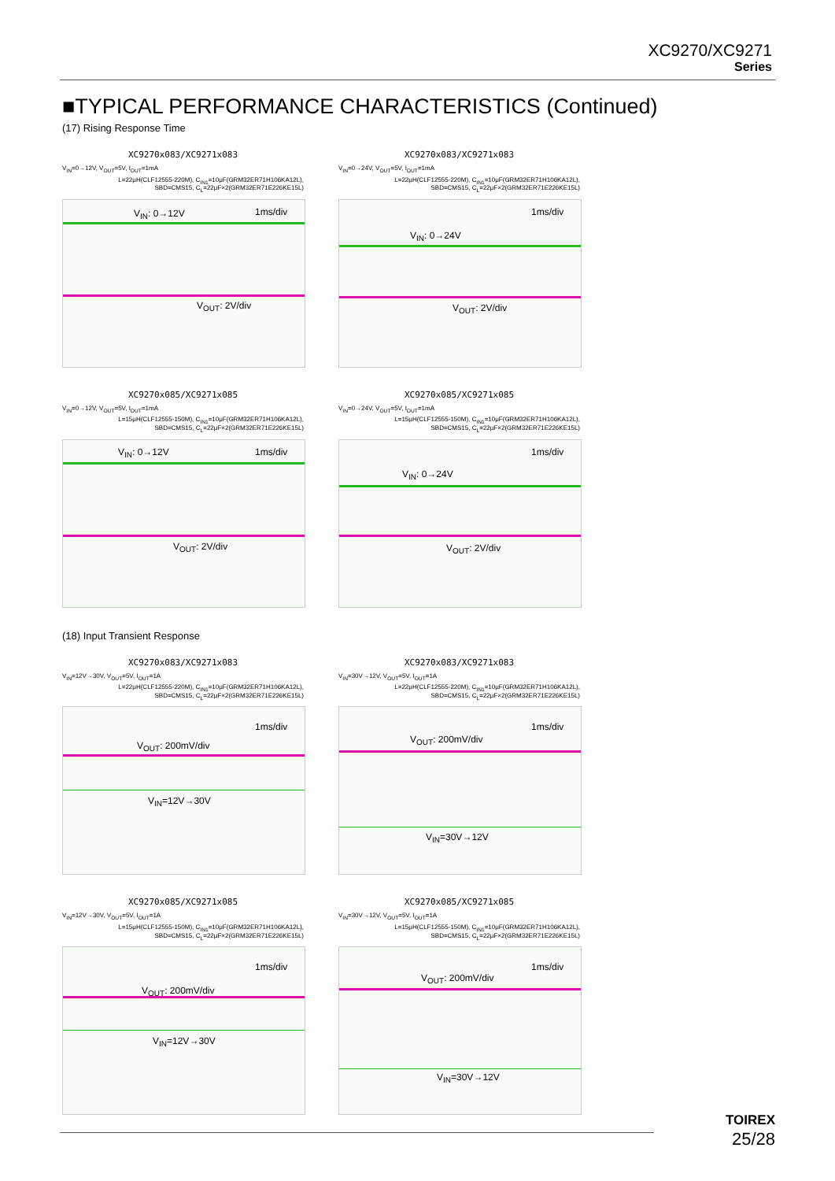XC9270/XC9271
Series
■TYPICAL PERFORMANCE CHARACTERISTICS (Continued)
(17) Rising Response Time
XC9270x083/XC9271x083
V<sub>IN</sub>=0→12V, V<sub>OUT</sub>=5V, I<sub>OUT</sub>=1mA
L=22μH(CLF12555-220M), C<sub>IN1</sub>=10μF(GRM32ER71H106KA12L),
SBD=CMS15, C<sub>L</sub>=22μF×2(GRM32ER71E226KE15L)
V<sub>IN</sub>: 0→12V 1ms/div
V<sub>OUT</sub>: 2V/div
XC9270x083/XC9271x083
V<sub>IN</sub>=0→24V, V<sub>OUT</sub>=5V, I<sub>OUT</sub>=1mA
L=22μH(CLF12555-220M), C<sub>IN1</sub>=10μF(GRM32ER71H106KA12L),
SBD=CMS15, C<sub>L</sub>=22μF×2(GRM32ER71E226KE15L)
V<sub>IN</sub>: 0→24V
1ms/div
V<sub>OUT</sub>: 2V/div
XC9270x085/XC9271x085
V<sub>IN</sub>=0→12V, V<sub>OUT</sub>=5V, I<sub>OUT</sub>=1mA
L=15μH(CLF12555-150M), C<sub>IN1</sub>=10μF(GRM32ER71H106KA12L),
SBD=CMS15, C<sub>L</sub>=22μF×2(GRM32ER71E226KE15L)
V<sub>IN</sub>: 0→12V 1ms/div
V<sub>OUT</sub>: 2V/div
XC9270x085/XC9271x085
V<sub>IN</sub>=0→24V, V<sub>OUT</sub>=5V, I<sub>OUT</sub>=1mA
L=15μH(CLF12555-150M), C<sub>IN1</sub>=10μF(GRM32ER71H106KA12L),
SBD=CMS15, C<sub>L</sub>=22μF×2(GRM32ER71E226KE15L)
V<sub>IN</sub>: 0→24V
1ms/div
V<sub>OUT</sub>: 2V/div
(18) Input Transient Response
XC9270x083/XC9271x083
V<sub>IN</sub>=12V→30V, V<sub>OUT</sub>=5V, I<sub>OUT</sub>=1A
L=22μH(CLF12555-220M), C<sub>IN1</sub>=10μF(GRM32ER71H106KA12L),
SBD=CMS15, C<sub>L</sub>=22μF×2(GRM32ER71E226KE15L)
1ms/div
V<sub>OUT</sub>: 200mV/div
V<sub>IN</sub>=12V→30V
XC9270x083/XC9271x083
V<sub>IN</sub>=30V→12V, V<sub>OUT</sub>=5V, I<sub>OUT</sub>=1A
L=22μH(CLF12555-220M), C<sub>IN1</sub>=10μF(GRM32ER71H106KA12L),
SBD=CMS15, C<sub>L</sub>=22μF×2(GRM32ER71E226KE15L)
1ms/div
V<sub>OUT</sub>: 200mV/div
V<sub>IN</sub>=30V→12V
XC9270x085/XC9271x085
V<sub>IN</sub>=12V→30V, V<sub>OUT</sub>=5V, I<sub>OUT</sub>=1A
L=15μH(CLF12555-150M), C<sub>IN1</sub>=10μF(GRM32ER71H106KA12L),
SBD=CMS15, C<sub>L</sub>=22μF×2(GRM32ER71E226KE15L)
1ms/div
V<sub>OUT</sub>: 200mV/div
V<sub>IN</sub>=12V→30V
XC9270x085/XC9271x085
V<sub>IN</sub>=30V→12V, V<sub>OUT</sub>=5V, I<sub>OUT</sub>=1A
L=15μH(CLF12555-150M), C<sub>IN1</sub>=10μF(GRM32ER71H106KA12L),
SBD=CMS15, C<sub>L</sub>=22μF×2(GRM32ER71E226KE15L)
1ms/div
V<sub>OUT</sub>: 200mV/div
V<sub>IN</sub>=30V→12V
TOIREX
25/28